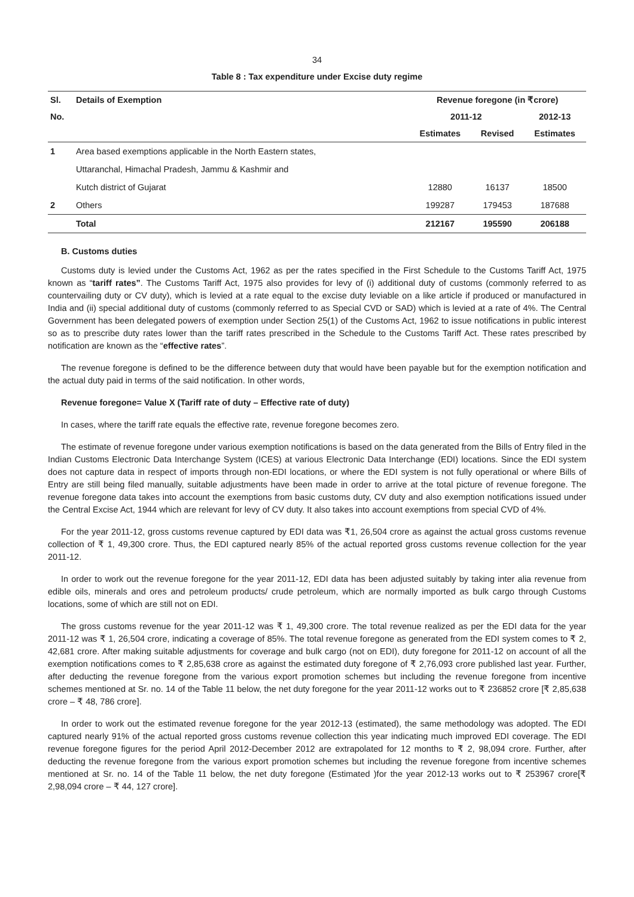34
Table 8 : Tax expenditure under Excise duty regime
| Sl. | Details of Exemption | Revenue foregone (in ₹crore) | | |
| --- | --- | --- | --- | --- |
| No. | | 2011-12 | | 2012-13 |
| | | Estimates | Revised | Estimates |
| 1 | Area based exemptions applicable in the North Eastern states, | | | |
| | Uttaranchal, Himachal Pradesh, Jammu & Kashmir and | | | |
| | Kutch district of Gujarat | 12880 | 16137 | 18500 |
| 2 | Others | 199287 | 179453 | 187688 |
| | Total | 212167 | 195590 | 206188 |
B. Customs duties
Customs duty is levied under the Customs Act, 1962 as per the rates specified in the First Schedule to the Customs Tariff Act, 1975 known as “tariff rates”. The Customs Tariff Act, 1975 also provides for levy of (i) additional duty of customs (commonly referred to as countervailing duty or CV duty), which is levied at a rate equal to the excise duty leviable on a like article if produced or manufactured in India and (ii) special additional duty of customs (commonly referred to as Special CVD or SAD) which is levied at a rate of 4%. The Central Government has been delegated powers of exemption under Section 25(1) of the Customs Act, 1962 to issue notifications in public interest so as to prescribe duty rates lower than the tariff rates prescribed in the Schedule to the Customs Tariff Act. These rates prescribed by notification are known as the “effective rates”.
The revenue foregone is defined to be the difference between duty that would have been payable but for the exemption notification and the actual duty paid in terms of the said notification. In other words,
Revenue foregone= Value X (Tariff rate of duty – Effective rate of duty)
In cases, where the tariff rate equals the effective rate, revenue foregone becomes zero.
The estimate of revenue foregone under various exemption notifications is based on the data generated from the Bills of Entry filed in the Indian Customs Electronic Data Interchange System (ICES) at various Electronic Data Interchange (EDI) locations. Since the EDI system does not capture data in respect of imports through non-EDI locations, or where the EDI system is not fully operational or where Bills of Entry are still being filed manually, suitable adjustments have been made in order to arrive at the total picture of revenue foregone. The revenue foregone data takes into account the exemptions from basic customs duty, CV duty and also exemption notifications issued under the Central Excise Act, 1944 which are relevant for levy of CV duty. It also takes into account exemptions from special CVD of 4%.
For the year 2011-12, gross customs revenue captured by EDI data was ₹1, 26,504 crore as against the actual gross customs revenue collection of ₹ 1, 49,300 crore. Thus, the EDI captured nearly 85% of the actual reported gross customs revenue collection for the year 2011-12.
In order to work out the revenue foregone for the year 2011-12, EDI data has been adjusted suitably by taking inter alia revenue from edible oils, minerals and ores and petroleum products/ crude petroleum, which are normally imported as bulk cargo through Customs locations, some of which are still not on EDI.
The gross customs revenue for the year 2011-12 was ₹ 1, 49,300 crore. The total revenue realized as per the EDI data for the year 2011-12 was ₹ 1, 26,504 crore, indicating a coverage of 85%. The total revenue foregone as generated from the EDI system comes to ₹ 2, 42,681 crore. After making suitable adjustments for coverage and bulk cargo (not on EDI), duty foregone for 2011-12 on account of all the exemption notifications comes to ₹ 2,85,638 crore as against the estimated duty foregone of ₹ 2,76,093 crore published last year. Further, after deducting the revenue foregone from the various export promotion schemes but including the revenue foregone from incentive schemes mentioned at Sr. no. 14 of the Table 11 below, the net duty foregone for the year 2011-12 works out to ₹ 236852 crore [₹ 2,85,638 crore – ₹ 48, 786 crore].
In order to work out the estimated revenue foregone for the year 2012-13 (estimated), the same methodology was adopted. The EDI captured nearly 91% of the actual reported gross customs revenue collection this year indicating much improved EDI coverage. The EDI revenue foregone figures for the period April 2012-December 2012 are extrapolated for 12 months to ₹ 2, 98,094 crore. Further, after deducting the revenue foregone from the various export promotion schemes but including the revenue foregone from incentive schemes mentioned at Sr. no. 14 of the Table 11 below, the net duty foregone (Estimated )for the year 2012-13 works out to ₹ 253967 crore[₹ 2,98,094 crore – ₹ 44, 127 crore].